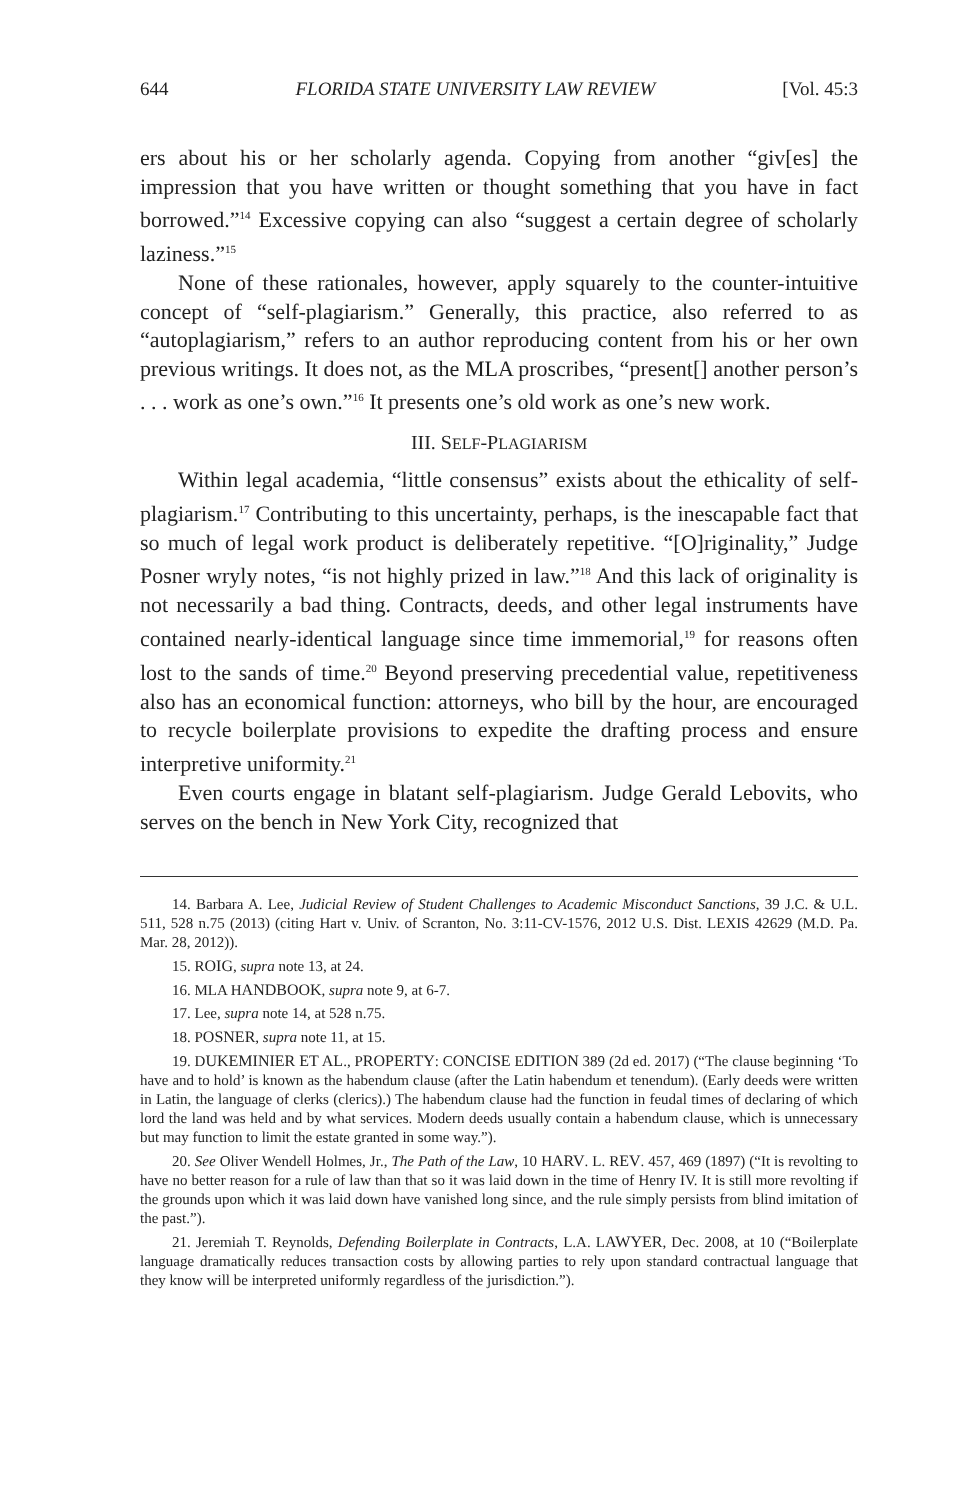644 FLORIDA STATE UNIVERSITY LAW REVIEW [Vol. 45:3
ers about his or her scholarly agenda. Copying from another “giv[es] the impression that you have written or thought something that you have in fact borrowed.”<sup>14</sup> Excessive copying can also “suggest a certain degree of scholarly laziness.”<sup>15</sup>
None of these rationales, however, apply squarely to the counter-intuitive concept of “self-plagiarism.” Generally, this practice, also referred to as “autoplagiarism,” refers to an author reproducing content from his or her own previous writings. It does not, as the MLA proscribes, “present[] another person’s . . . work as one’s own.”<sup>16</sup> It presents one’s old work as one’s new work.
III. SELF-PLAGIARISM
Within legal academia, “little consensus” exists about the ethicality of self-plagiarism.<sup>17</sup> Contributing to this uncertainty, perhaps, is the inescapable fact that so much of legal work product is deliberately repetitive. “[O]riginality,” Judge Posner wryly notes, “is not highly prized in law.”<sup>18</sup> And this lack of originality is not necessarily a bad thing. Contracts, deeds, and other legal instruments have contained nearly-identical language since time immemorial,<sup>19</sup> for reasons often lost to the sands of time.<sup>20</sup> Beyond preserving precedential value, repetitiveness also has an economical function: attorneys, who bill by the hour, are encouraged to recycle boilerplate provisions to expedite the drafting process and ensure interpretive uniformity.<sup>21</sup>
Even courts engage in blatant self-plagiarism. Judge Gerald Lebovits, who serves on the bench in New York City, recognized that
14. Barbara A. Lee, Judicial Review of Student Challenges to Academic Misconduct Sanctions, 39 J.C. & U.L. 511, 528 n.75 (2013) (citing Hart v. Univ. of Scranton, No. 3:11-CV-1576, 2012 U.S. Dist. LEXIS 42629 (M.D. Pa. Mar. 28, 2012)).
15. ROIG, supra note 13, at 24.
16. MLA HANDBOOK, supra note 9, at 6-7.
17. Lee, supra note 14, at 528 n.75.
18. POSNER, supra note 11, at 15.
19. DUKEMINIER ET AL., PROPERTY: CONCISE EDITION 389 (2d ed. 2017) (“The clause beginning ‘To have and to hold’ is known as the habendum clause (after the Latin habendum et tenendum). (Early deeds were written in Latin, the language of clerks (clerics).) The habendum clause had the function in feudal times of declaring of which lord the land was held and by what services. Modern deeds usually contain a habendum clause, which is unnecessary but may function to limit the estate granted in some way.”).
20. See Oliver Wendell Holmes, Jr., The Path of the Law, 10 HARV. L. REV. 457, 469 (1897) (“It is revolting to have no better reason for a rule of law than that so it was laid down in the time of Henry IV. It is still more revolting if the grounds upon which it was laid down have vanished long since, and the rule simply persists from blind imitation of the past.”).
21. Jeremiah T. Reynolds, Defending Boilerplate in Contracts, L.A. LAWYER, Dec. 2008, at 10 (“Boilerplate language dramatically reduces transaction costs by allowing parties to rely upon standard contractual language that they know will be interpreted uniformly regardless of the jurisdiction.”).